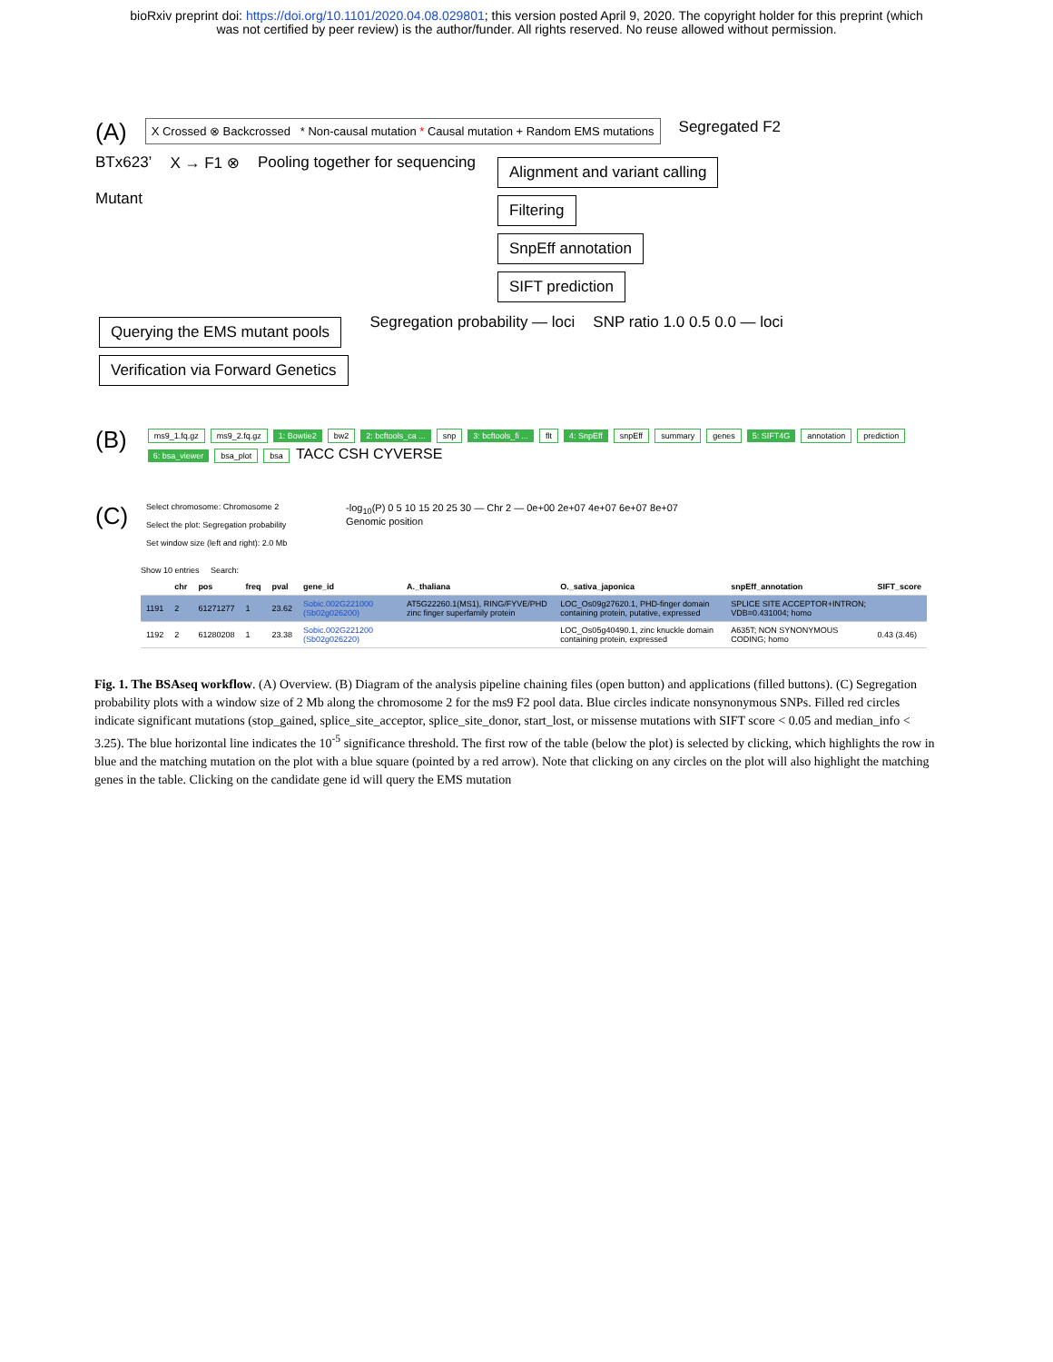bioRxiv preprint doi: https://doi.org/10.1101/2020.04.08.029801; this version posted April 9, 2020. The copyright holder for this preprint (which
was not certified by peer review) is the author/funder. All rights reserved. No reuse allowed without permission.
(A)
X Crossed ⊗ Backcrossed * Non-causal mutation * Causal mutation + Random EMS mutations
Segregated F2
BTx623’
Mutant
X → F1 ⊗ Pooling together for sequencing
Alignment and variant calling
Filtering
SnpEff annotation
SIFT prediction
Querying the EMS mutant pools
Verification via Forward Genetics
Segregation probability — loci SNP ratio 1.0 0.5 0.0 — loci
(B)
ms9_1.fq.gz ms9_2.fq.gz 1: Bowtie2 bw2 2: bcftools_ca ... snp 3: bcftools_fi ... flt 4: SnpEff snpEff summary genes 5: SIFT4G annotation prediction 6: bsa_viewer bsa_plot bsa TACC CSH CYVERSE
(C)
Select chromosome: Chromosome 2
Select the plot: Segregation probability
Set window size (left and right): 2.0 Mb
-log<sub>10</sub>(P) 0 5 10 15 20 25 30 — Chr 2 — 0e+00 2e+07 4e+07 6e+07 8e+07
Genomic position
Show 10 entries Search:
| | chr | pos | freq | pval | gene_id | A._thaliana | O._sativa_japonica | snpEff_annotation | SIFT_score |
| --- | --- | --- | --- | --- | --- | --- | --- | --- | --- |
| 1191 | 2 | 61271277 | 1 | 23.62 | Sobic.002G221000 (Sb02g026200) | AT5G22260.1(MS1), RING/FYVE/PHD zinc finger superfamily protein | LOC_Os09g27620.1, PHD-finger domain containing protein, putative, expressed | SPLICE SITE ACCEPTOR+INTRON; VDB=0.431004; homo | |
| 1192 | 2 | 61280208 | 1 | 23.38 | Sobic.002G221200 (Sb02g026220) | | LOC_Os05g40490.1, zinc knuckle domain containing protein, expressed | A635T; NON SYNONYMOUS CODING; homo | 0.43 (3.46) |
Fig. 1. The BSAseq workflow. (A) Overview. (B) Diagram of the analysis pipeline chaining files (open button) and applications (filled buttons). (C) Segregation probability plots with a window size of 2 Mb along the chromosome 2 for the ms9 F2 pool data. Blue circles indicate nonsynonymous SNPs. Filled red circles indicate significant mutations (stop_gained, splice_site_acceptor, splice_site_donor, start_lost, or missense mutations with SIFT score < 0.05 and median_info < 3.25). The blue horizontal line indicates the 10<sup>-5</sup> significance threshold. The first row of the table (below the plot) is selected by clicking, which highlights the row in blue and the matching mutation on the plot with a blue square (pointed by a red arrow). Note that clicking on any circles on the plot will also highlight the matching genes in the table. Clicking on the candidate gene id will query the EMS mutation